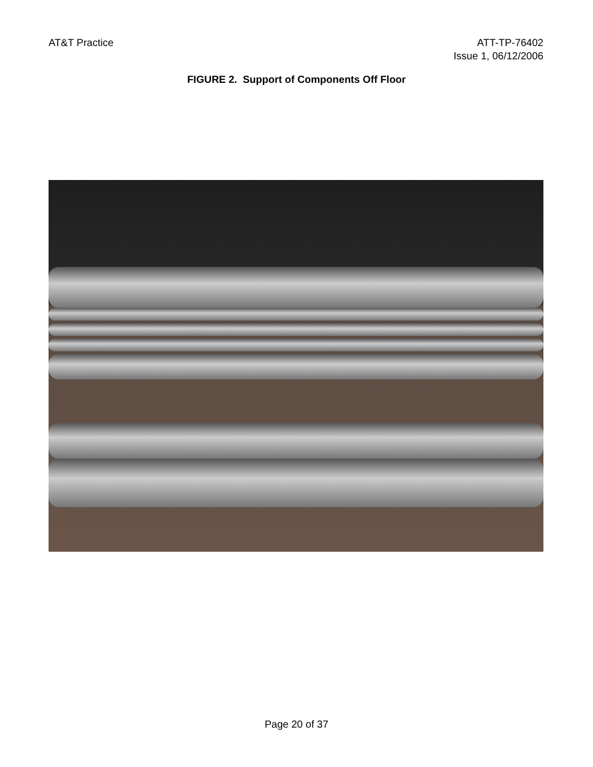AT&T Practice ATT-TP-76402
Issue 1, 06/12/2006
FIGURE 2. Support of Components Off Floor
Page 20 of 37